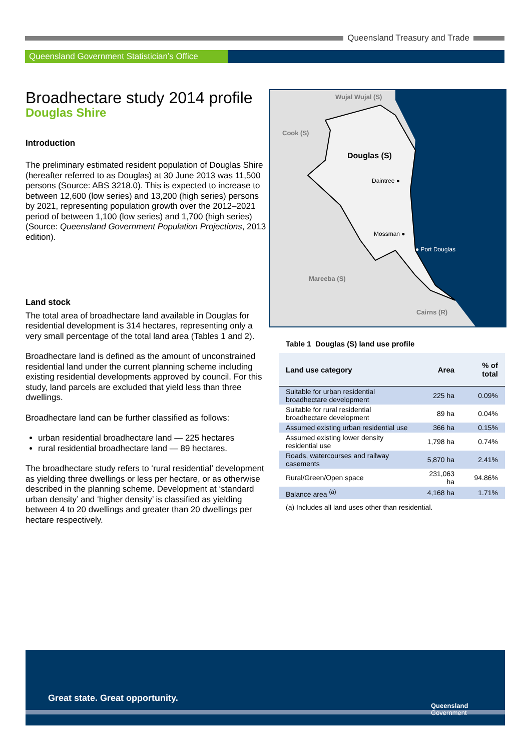Queensland Treasury and Trade
Queensland Government Statistician’s Office
Broadhectare study 2014 profile
Douglas Shire
Introduction
The preliminary estimated resident population of Douglas Shire (hereafter referred to as Douglas) at 30 June 2013 was 11,500 persons (Source: ABS 3218.0). This is expected to increase to between 12,600 (low series) and 13,200 (high series) persons by 2021, representing population growth over the 2012–2021 period of between 1,100 (low series) and 1,700 (high series) (Source: Queensland Government Population Projections, 2013 edition).
Land stock
The total area of broadhectare land available in Douglas for residential development is 314 hectares, representing only a very small percentage of the total land area (Tables 1 and 2).
Broadhectare land is defined as the amount of unconstrained residential land under the current planning scheme including existing residential developments approved by council. For this study, land parcels are excluded that yield less than three dwellings.
Broadhectare land can be further classified as follows:
urban residential broadhectare land — 225 hectares
rural residential broadhectare land — 89 hectares.
The broadhectare study refers to ‘rural residential’ development as yielding three dwellings or less per hectare, or as otherwise described in the planning scheme. Development at ‘standard urban density’ and ‘higher density’ is classified as yielding between 4 to 20 dwellings and greater than 20 dwellings per hectare respectively.
Wujal Wujal (S)
Cook (S)
Douglas (S)
Daintree ●
Mossman ●
● Port Douglas
Mareeba (S)
Cairns (R)
Table 1 Douglas (S) land use profile
| Land use category | Area | % of total |
| --- | --- | --- |
| Suitable for urban residential broadhectare development | 225 ha | 0.09% |
| Suitable for rural residential broadhectare development | 89 ha | 0.04% |
| Assumed existing urban residential use | 366 ha | 0.15% |
| Assumed existing lower density residential use | 1,798 ha | 0.74% |
| Roads, watercourses and railway casements | 5,870 ha | 2.41% |
| Rural/Green/Open space | 231,063 ha | 94.86% |
| Balance area <sup>(a)</sup> | 4,168 ha | 1.71% |
(a) Includes all land uses other than residential.
Great state. Great opportunity.
Queensland
Government